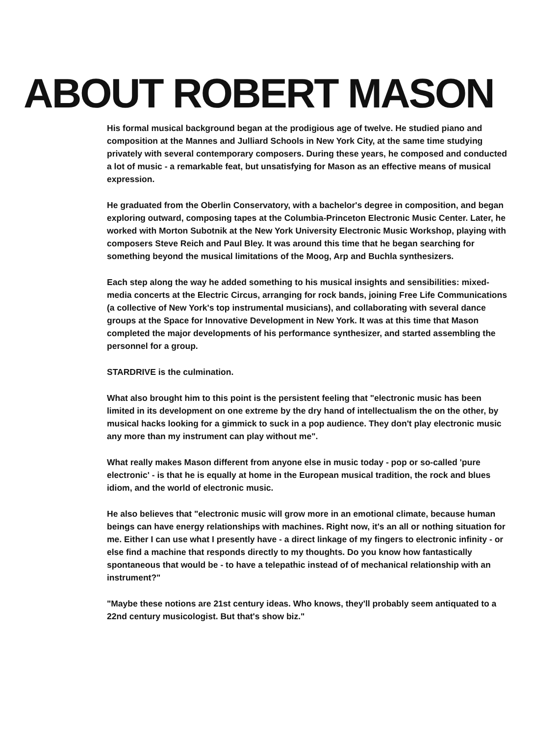ABOUT ROBERT MASON
His formal musical background began at the prodigious age of twelve. He studied piano and composition at the Mannes and Julliard Schools in New York City, at the same time studying privately with several contemporary composers. During these years, he composed and conducted a lot of music - a remarkable feat, but unsatisfying for Mason as an effective means of musical expression.
He graduated from the Oberlin Conservatory, with a bachelor's degree in composition, and began exploring outward, composing tapes at the Columbia-Princeton Electronic Music Center. Later, he worked with Morton Subotnik at the New York University Electronic Music Workshop, playing with composers Steve Reich and Paul Bley. It was around this time that he began searching for something beyond the musical limitations of the Moog, Arp and Buchla synthesizers.
Each step along the way he added something to his musical insights and sensibilities: mixed-media concerts at the Electric Circus, arranging for rock bands, joining Free Life Communications (a collective of New York's top instrumental musicians), and collaborating with several dance groups at the Space for Innovative Development in New York. It was at this time that Mason completed the major developments of his performance synthesizer, and started assembling the personnel for a group.
STARDRIVE is the culmination.
What also brought him to this point is the persistent feeling that "electronic music has been limited in its development on one extreme by the dry hand of intellectualism the on the other, by musical hacks looking for a gimmick to suck in a pop audience. They don't play electronic music any more than my instrument can play without me".
What really makes Mason different from anyone else in music today - pop or so-called 'pure electronic' - is that he is equally at home in the European musical tradition, the rock and blues idiom, and the world of electronic music.
He also believes that "electronic music will grow more in an emotional climate, because human beings can have energy relationships with machines. Right now, it's an all or nothing situation for me. Either I can use what I presently have - a direct linkage of my fingers to electronic infinity - or else find a machine that responds directly to my thoughts. Do you know how fantastically spontaneous that would be - to have a telepathic instead of of mechanical relationship with an instrument?"
"Maybe these notions are 21st century ideas. Who knows, they'll probably seem antiquated to a 22nd century musicologist. But that's show biz."